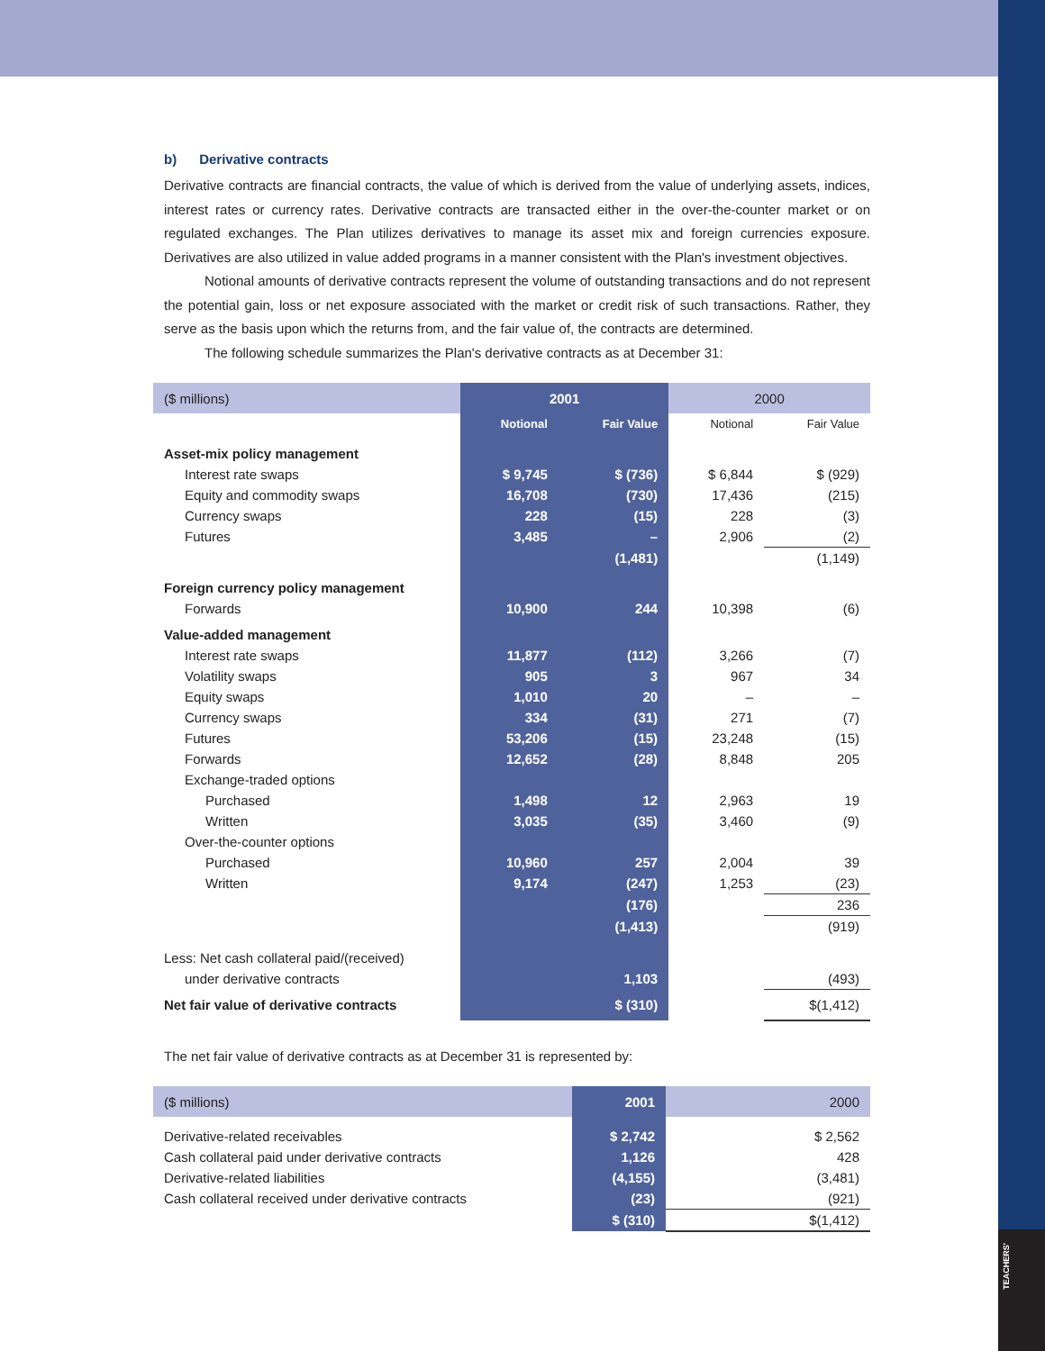TEACHERS'
b) Derivative contracts
Derivative contracts are financial contracts, the value of which is derived from the value of underlying assets, indices, interest rates or currency rates. Derivative contracts are transacted either in the over-the-counter market or on regulated exchanges. The Plan utilizes derivatives to manage its asset mix and foreign currencies exposure. Derivatives are also utilized in value added programs in a manner consistent with the Plan's investment objectives.
Notional amounts of derivative contracts represent the volume of outstanding transactions and do not represent the potential gain, loss or net exposure associated with the market or credit risk of such transactions. Rather, they serve as the basis upon which the returns from, and the fair value of, the contracts are determined.
The following schedule summarizes the Plan's derivative contracts as at December 31:
| ($ millions) | 2001 | | 2000 | |
| | Notional | Fair Value | Notional | Fair Value |
| Asset-mix policy management | | | | |
| Interest rate swaps | $ 9,745 | $ (736) | $ 6,844 | $ (929) |
| Equity and commodity swaps | 16,708 | (730) | 17,436 | (215) |
| Currency swaps | 228 | (15) | 228 | (3) |
| Futures | 3,485 | – | 2,906 | (2) |
| | | (1,481) | | (1,149) |
| Foreign currency policy management | | | | |
| Forwards | 10,900 | 244 | 10,398 | (6) |
| Value-added management | | | | |
| Interest rate swaps | 11,877 | (112) | 3,266 | (7) |
| Volatility swaps | 905 | 3 | 967 | 34 |
| Equity swaps | 1,010 | 20 | – | – |
| Currency swaps | 334 | (31) | 271 | (7) |
| Futures | 53,206 | (15) | 23,248 | (15) |
| Forwards | 12,652 | (28) | 8,848 | 205 |
| Exchange-traded options | | | | |
| Purchased | 1,498 | 12 | 2,963 | 19 |
| Written | 3,035 | (35) | 3,460 | (9) |
| Over-the-counter options | | | | |
| Purchased | 10,960 | 257 | 2,004 | 39 |
| Written | 9,174 | (247) | 1,253 | (23) |
| | | (176) | | 236 |
| | | (1,413) | | (919) |
| Less: Net cash collateral paid/(received) | | | | |
| under derivative contracts | | 1,103 | | (493) |
| Net fair value of derivative contracts | | $ (310) | | $(1,412) |
The net fair value of derivative contracts as at December 31 is represented by:
| ($ millions) | 2001 | 2000 |
| Derivative-related receivables | $ 2,742 | $ 2,562 |
| Cash collateral paid under derivative contracts | 1,126 | 428 |
| Derivative-related liabilities | (4,155) | (3,481) |
| Cash collateral received under derivative contracts | (23) | (921) |
| | $ (310) | $(1,412) |